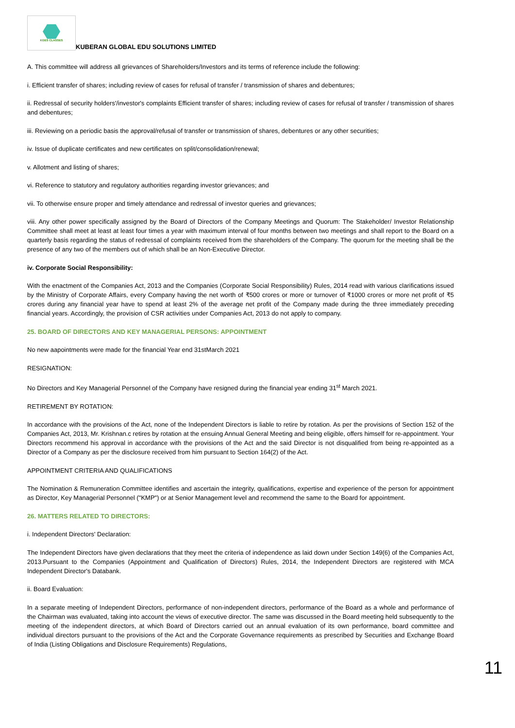KGES CLASSES
KUBERAN GLOBAL EDU SOLUTIONS LIMITED
A. This committee will address all grievances of Shareholders/Investors and its terms of reference include the following:
i. Efficient transfer of shares; including review of cases for refusal of transfer / transmission of shares and debentures;
ii. Redressal of security holders'/investor's complaints Efficient transfer of shares; including review of cases for refusal of transfer / transmission of shares and debentures;
iii. Reviewing on a periodic basis the approval/refusal of transfer or transmission of shares, debentures or any other securities;
iv. Issue of duplicate certificates and new certificates on split/consolidation/renewal;
v. Allotment and listing of shares;
vi. Reference to statutory and regulatory authorities regarding investor grievances; and
vii. To otherwise ensure proper and timely attendance and redressal of investor queries and grievances;
viii. Any other power specifically assigned by the Board of Directors of the Company Meetings and Quorum: The Stakeholder/ Investor Relationship Committee shall meet at least at least four times a year with maximum interval of four months between two meetings and shall report to the Board on a quarterly basis regarding the status of redressal of complaints received from the shareholders of the Company. The quorum for the meeting shall be the presence of any two of the members out of which shall be an Non-Executive Director.
iv. Corporate Social Responsibility:
With the enactment of the Companies Act, 2013 and the Companies (Corporate Social Responsibility) Rules, 2014 read with various clarifications issued by the Ministry of Corporate Affairs, every Company having the net worth of ₹500 crores or more or turnover of ₹1000 crores or more net profit of ₹5 crores during any financial year have to spend at least 2% of the average net profit of the Company made during the three immediately preceding financial years. Accordingly, the provision of CSR activities under Companies Act, 2013 do not apply to company.
25. BOARD OF DIRECTORS AND KEY MANAGERIAL PERSONS: APPOINTMENT
No new aapointments were made for the financial Year end 31stMarch 2021
RESIGNATION:
No Directors and Key Managerial Personnel of the Company have resigned during the financial year ending 31<sup>st</sup> March 2021.
RETIREMENT BY ROTATION:
In accordance with the provisions of the Act, none of the Independent Directors is liable to retire by rotation. As per the provisions of Section 152 of the Companies Act, 2013, Mr. Krishnan.c retires by rotation at the ensuing Annual General Meeting and being eligible, offers himself for re-appointment. Your Directors recommend his approval in accordance with the provisions of the Act and the said Director is not disqualified from being re-appointed as a Director of a Company as per the disclosure received from him pursuant to Section 164(2) of the Act.
APPOINTMENT CRITERIA AND QUALIFICATIONS
The Nomination & Remuneration Committee identifies and ascertain the integrity, qualifications, expertise and experience of the person for appointment as Director, Key Managerial Personnel ("KMP") or at Senior Management level and recommend the same to the Board for appointment.
26. MATTERS RELATED TO DIRECTORS:
i. Independent Directors' Declaration:
The Independent Directors have given declarations that they meet the criteria of independence as laid down under Section 149(6) of the Companies Act, 2013.Pursuant to the Companies (Appointment and Qualification of Directors) Rules, 2014, the Independent Directors are registered with MCA Independent Director's Databank.
ii. Board Evaluation:
In a separate meeting of Independent Directors, performance of non-independent directors, performance of the Board as a whole and performance of the Chairman was evaluated, taking into account the views of executive director. The same was discussed in the Board meeting held subsequently to the meeting of the independent directors, at which Board of Directors carried out an annual evaluation of its own performance, board committee and individual directors pursuant to the provisions of the Act and the Corporate Governance requirements as prescribed by Securities and Exchange Board of India (Listing Obligations and Disclosure Requirements) Regulations,
11